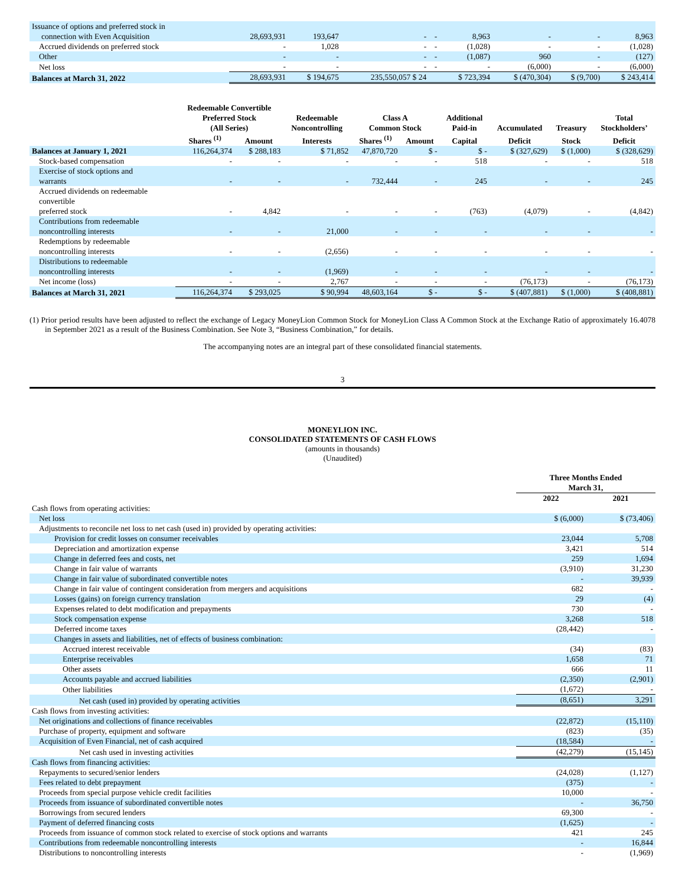| Issuance of options and preferred stock in connection with Even Acquisition | 28,693,931 | 193,647 | - | - | 8,963 | - | - | 8,963 |
| Accrued dividends on preferred stock | - | 1,028 | - | - | (1,028) | - | - | (1,028) |
| Other | - | - | - | - | (1,087) | 960 | - | (127) |
| Net loss | - | - | - | - | - | (6,000) | - | (6,000) |
| Balances at March 31, 2022 | 28,693,931 | $ 194,675 | 235,550,057 $ 24 | | $ 723,394 | $ (470,304) | $ (9,700) | $ 243,414 |
| | Redeemable Convertible Preferred Stock (All Series) | | Redeemable Noncontrolling | Class A Common Stock | | Additional Paid-in | Accumulated | Treasury | Total Stockholders’ |
| --- | --- | --- | --- | --- | --- | --- | --- | --- | --- |
| | Shares <sup>(1)</sup> | Amount | Interests | Shares <sup>(1)</sup> | Amount | Capital | Deficit | Stock | Deficit |
| Balances at January 1, 2021 | 116,264,374 | $ 288,183 | $ 71,852 | 47,870,720 | $ - | $ - | $ (327,629) | $ (1,000) | $ (328,629) |
| Stock-based compensation | - | - | - | - | - | 518 | - | - | 518 |
| Exercise of stock options and warrants | - | - | - | 732,444 | - | 245 | - | - | 245 |
| Accrued dividends on redeemable convertible preferred stock | - | 4,842 | - | - | - | (763) | (4,079) | - | (4,842) |
| Contributions from redeemable noncontrolling interests | - | - | 21,000 | - | - | - | - | - | - |
| Redemptions by redeemable noncontrolling interests | - | - | (2,656) | - | - | - | - | - | - |
| Distributions to redeemable noncontrolling interests | - | - | (1,969) | - | - | - | - | - | - |
| Net income (loss) | - | - | 2,767 | - | - | - | (76,173) | - | (76,173) |
| Balances at March 31, 2021 | 116,264,374 | $ 293,025 | $ 90,994 | 48,603,164 | $ - | $ - | $ (407,881) | $ (1,000) | $ (408,881) |
(1) Prior period results have been adjusted to reflect the exchange of Legacy MoneyLion Common Stock for MoneyLion Class A Common Stock at the Exchange Ratio of approximately 16.4078 in September 2021 as a result of the Business Combination. See Note 3, “Business Combination,” for details.
The accompanying notes are an integral part of these consolidated financial statements.
3
MONEYLION INC.
CONSOLIDATED STATEMENTS OF CASH FLOWS
(amounts in thousands)
(Unaudited)
| | Three Months Ended March 31, | |
| --- | --- | --- |
| | 2022 | 2021 |
| Cash flows from operating activities: | | |
| Net loss | $ (6,000) | $ (73,406) |
| Adjustments to reconcile net loss to net cash (used in) provided by operating activities: | | |
| Provision for credit losses on consumer receivables | 23,044 | 5,708 |
| Depreciation and amortization expense | 3,421 | 514 |
| Change in deferred fees and costs, net | 259 | 1,694 |
| Change in fair value of warrants | (3,910) | 31,230 |
| Change in fair value of subordinated convertible notes | - | 39,939 |
| Change in fair value of contingent consideration from mergers and acquisitions | 682 | - |
| Losses (gains) on foreign currency translation | 29 | (4) |
| Expenses related to debt modification and prepayments | 730 | - |
| Stock compensation expense | 3,268 | 518 |
| Deferred income taxes | (28,442) | - |
| Changes in assets and liabilities, net of effects of business combination: | | |
| Accrued interest receivable | (34) | (83) |
| Enterprise receivables | 1,658 | 71 |
| Other assets | 666 | 11 |
| Accounts payable and accrued liabilities | (2,350) | (2,901) |
| Other liabilities | (1,672) | - |
| Net cash (used in) provided by operating activities | (8,651) | 3,291 |
| Cash flows from investing activities: | | |
| Net originations and collections of finance receivables | (22,872) | (15,110) |
| Purchase of property, equipment and software | (823) | (35) |
| Acquisition of Even Financial, net of cash acquired | (18,584) | - |
| Net cash used in investing activities | (42,279) | (15,145) |
| Cash flows from financing activities: | | |
| Repayments to secured/senior lenders | (24,028) | (1,127) |
| Fees related to debt prepayment | (375) | - |
| Proceeds from special purpose vehicle credit facilities | 10,000 | - |
| Proceeds from issuance of subordinated convertible notes | - | 36,750 |
| Borrowings from secured lenders | 69,300 | - |
| Payment of deferred financing costs | (1,625) | - |
| Proceeds from issuance of common stock related to exercise of stock options and warrants | 421 | 245 |
| Contributions from redeemable noncontrolling interests | - | 16,844 |
| Distributions to noncontrolling interests | - | (1,969) |